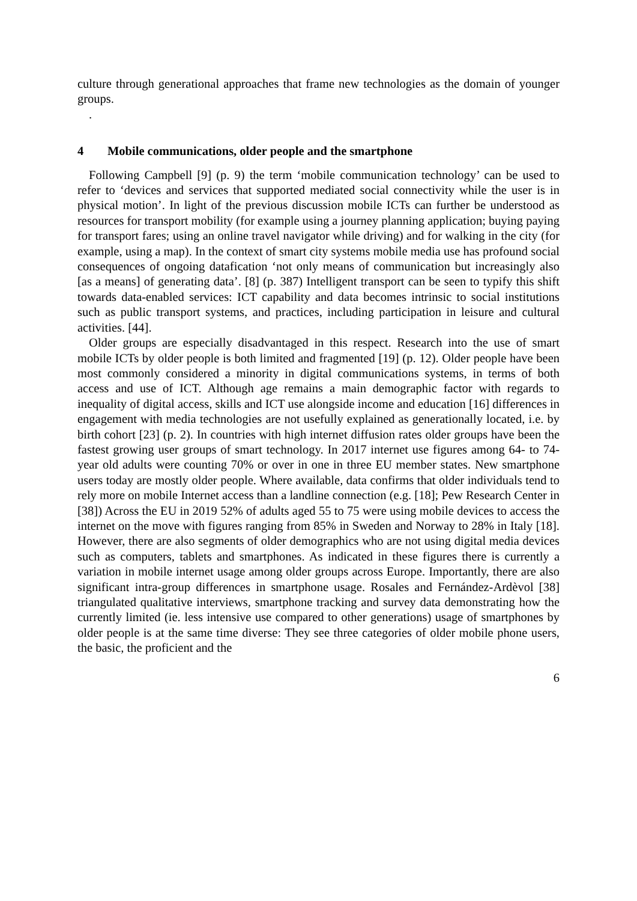culture through generational approaches that frame new technologies as the domain of younger groups.
.
4 Mobile communications, older people and the smartphone
Following Campbell [9] (p. 9) the term ‘mobile communication technology’ can be used to refer to ‘devices and services that supported mediated social connectivity while the user is in physical motion’. In light of the previous discussion mobile ICTs can further be understood as resources for transport mobility (for example using a journey planning application; buying paying for transport fares; using an online travel navigator while driving) and for walking in the city (for example, using a map). In the context of smart city systems mobile media use has profound social consequences of ongoing datafication ‘not only means of communication but increasingly also [as a means] of generating data’. [8] (p. 387) Intelligent transport can be seen to typify this shift towards data-enabled services: ICT capability and data becomes intrinsic to social institutions such as public transport systems, and practices, including participation in leisure and cultural activities. [44].
Older groups are especially disadvantaged in this respect. Research into the use of smart mobile ICTs by older people is both limited and fragmented [19] (p. 12). Older people have been most commonly considered a minority in digital communications systems, in terms of both access and use of ICT. Although age remains a main demographic factor with regards to inequality of digital access, skills and ICT use alongside income and education [16] differences in engagement with media technologies are not usefully explained as generationally located, i.e. by birth cohort [23] (p. 2). In countries with high internet diffusion rates older groups have been the fastest growing user groups of smart technology. In 2017 internet use figures among 64- to 74- year old adults were counting 70% or over in one in three EU member states. New smartphone users today are mostly older people. Where available, data confirms that older individuals tend to rely more on mobile Internet access than a landline connection (e.g. [18]; Pew Research Center in [38]) Across the EU in 2019 52% of adults aged 55 to 75 were using mobile devices to access the internet on the move with figures ranging from 85% in Sweden and Norway to 28% in Italy [18]. However, there are also segments of older demographics who are not using digital media devices such as computers, tablets and smartphones. As indicated in these figures there is currently a variation in mobile internet usage among older groups across Europe. Importantly, there are also significant intra-group differences in smartphone usage. Rosales and Fernández-Ardèvol [38] triangulated qualitative interviews, smartphone tracking and survey data demonstrating how the currently limited (ie. less intensive use compared to other generations) usage of smartphones by older people is at the same time diverse: They see three categories of older mobile phone users, the basic, the proficient and the
6